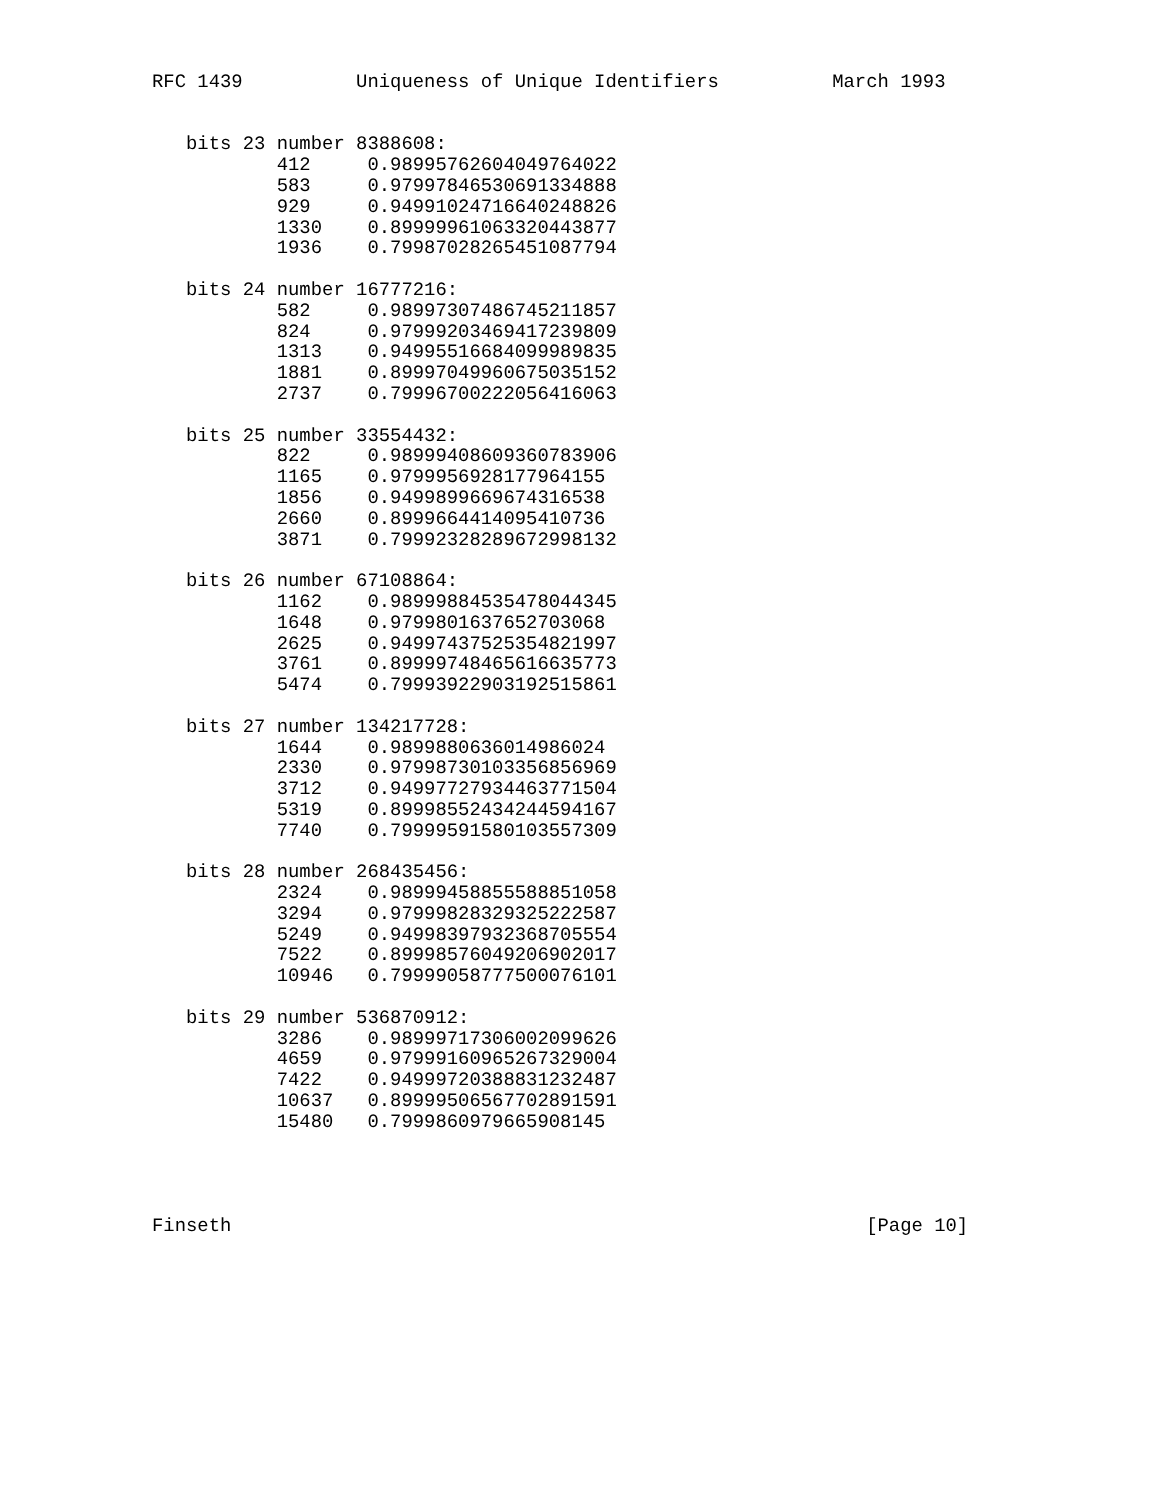RFC 1439          Uniqueness of Unique Identifiers          March 1993


   bits 23 number 8388608:
           412     0.98995762604049764022
           583     0.97997846530691334888
           929     0.94991024716640248826
           1330    0.89999961063320443877
           1936    0.79987028265451087794

   bits 24 number 16777216:
           582     0.98997307486745211857
           824     0.97999203469417239809
           1313    0.94995516684099989835
           1881    0.89997049960675035152
           2737    0.79996700222056416063

   bits 25 number 33554432:
           822     0.98999408609360783906
           1165    0.9799956928177964155
           1856    0.9499899669674316538
           2660    0.8999664414095410736
           3871    0.79992328289672998132

   bits 26 number 67108864:
           1162    0.98999884535478044345
           1648    0.9799801637652703068
           2625    0.94997437525354821997
           3761    0.89999748465616635773
           5474    0.79993922903192515861

   bits 27 number 134217728:
           1644    0.9899880636014986024
           2330    0.97998730103356856969
           3712    0.94997727934463771504
           5319    0.89998552434244594167
           7740    0.79999591580103557309

   bits 28 number 268435456:
           2324    0.98999458855588851058
           3294    0.97999828329325222587
           5249    0.94998397932368705554
           7522    0.89998576049206902017
           10946   0.79999058777500076101

   bits 29 number 536870912:
           3286    0.98999717306002099626
           4659    0.97999160965267329004
           7422    0.94999720388831232487
           10637   0.89999506567702891591
           15480   0.7999860979665908145




Finseth                                                        [Page 10]